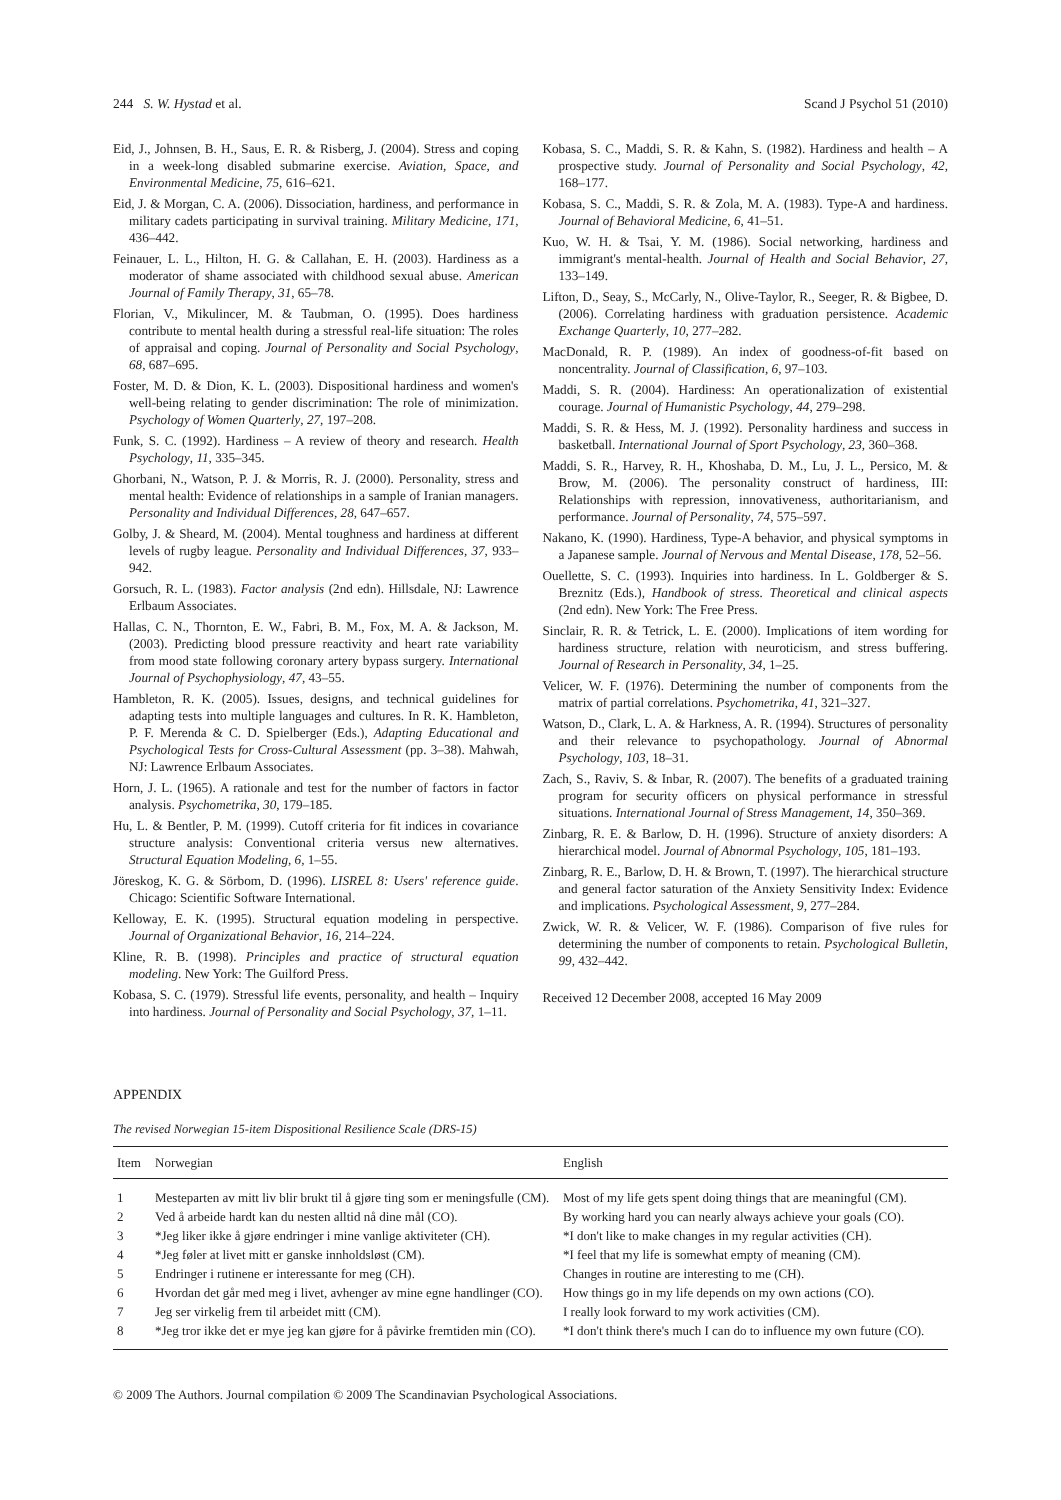244 S. W. Hystad et al. Scand J Psychol 51 (2010)
Eid, J., Johnsen, B. H., Saus, E. R. & Risberg, J. (2004). Stress and coping in a week-long disabled submarine exercise. Aviation, Space, and Environmental Medicine, 75, 616–621.
Eid, J. & Morgan, C. A. (2006). Dissociation, hardiness, and performance in military cadets participating in survival training. Military Medicine, 171, 436–442.
Feinauer, L. L., Hilton, H. G. & Callahan, E. H. (2003). Hardiness as a moderator of shame associated with childhood sexual abuse. American Journal of Family Therapy, 31, 65–78.
Florian, V., Mikulincer, M. & Taubman, O. (1995). Does hardiness contribute to mental health during a stressful real-life situation: The roles of appraisal and coping. Journal of Personality and Social Psychology, 68, 687–695.
Foster, M. D. & Dion, K. L. (2003). Dispositional hardiness and women's well-being relating to gender discrimination: The role of minimization. Psychology of Women Quarterly, 27, 197–208.
Funk, S. C. (1992). Hardiness – A review of theory and research. Health Psychology, 11, 335–345.
Ghorbani, N., Watson, P. J. & Morris, R. J. (2000). Personality, stress and mental health: Evidence of relationships in a sample of Iranian managers. Personality and Individual Differences, 28, 647–657.
Golby, J. & Sheard, M. (2004). Mental toughness and hardiness at different levels of rugby league. Personality and Individual Differences, 37, 933–942.
Gorsuch, R. L. (1983). Factor analysis (2nd edn). Hillsdale, NJ: Lawrence Erlbaum Associates.
Hallas, C. N., Thornton, E. W., Fabri, B. M., Fox, M. A. & Jackson, M. (2003). Predicting blood pressure reactivity and heart rate variability from mood state following coronary artery bypass surgery. International Journal of Psychophysiology, 47, 43–55.
Hambleton, R. K. (2005). Issues, designs, and technical guidelines for adapting tests into multiple languages and cultures. In R. K. Hambleton, P. F. Merenda & C. D. Spielberger (Eds.), Adapting Educational and Psychological Tests for Cross-Cultural Assessment (pp. 3–38). Mahwah, NJ: Lawrence Erlbaum Associates.
Horn, J. L. (1965). A rationale and test for the number of factors in factor analysis. Psychometrika, 30, 179–185.
Hu, L. & Bentler, P. M. (1999). Cutoff criteria for fit indices in covariance structure analysis: Conventional criteria versus new alternatives. Structural Equation Modeling, 6, 1–55.
Jöreskog, K. G. & Sörbom, D. (1996). LISREL 8: Users' reference guide. Chicago: Scientific Software International.
Kelloway, E. K. (1995). Structural equation modeling in perspective. Journal of Organizational Behavior, 16, 214–224.
Kline, R. B. (1998). Principles and practice of structural equation modeling. New York: The Guilford Press.
Kobasa, S. C. (1979). Stressful life events, personality, and health – Inquiry into hardiness. Journal of Personality and Social Psychology, 37, 1–11.
Kobasa, S. C., Maddi, S. R. & Kahn, S. (1982). Hardiness and health – A prospective study. Journal of Personality and Social Psychology, 42, 168–177.
Kobasa, S. C., Maddi, S. R. & Zola, M. A. (1983). Type-A and hardiness. Journal of Behavioral Medicine, 6, 41–51.
Kuo, W. H. & Tsai, Y. M. (1986). Social networking, hardiness and immigrant's mental-health. Journal of Health and Social Behavior, 27, 133–149.
Lifton, D., Seay, S., McCarly, N., Olive-Taylor, R., Seeger, R. & Bigbee, D. (2006). Correlating hardiness with graduation persistence. Academic Exchange Quarterly, 10, 277–282.
MacDonald, R. P. (1989). An index of goodness-of-fit based on noncentrality. Journal of Classification, 6, 97–103.
Maddi, S. R. (2004). Hardiness: An operationalization of existential courage. Journal of Humanistic Psychology, 44, 279–298.
Maddi, S. R. & Hess, M. J. (1992). Personality hardiness and success in basketball. International Journal of Sport Psychology, 23, 360–368.
Maddi, S. R., Harvey, R. H., Khoshaba, D. M., Lu, J. L., Persico, M. & Brow, M. (2006). The personality construct of hardiness, III: Relationships with repression, innovativeness, authoritarianism, and performance. Journal of Personality, 74, 575–597.
Nakano, K. (1990). Hardiness, Type-A behavior, and physical symptoms in a Japanese sample. Journal of Nervous and Mental Disease, 178, 52–56.
Ouellette, S. C. (1993). Inquiries into hardiness. In L. Goldberger & S. Breznitz (Eds.), Handbook of stress. Theoretical and clinical aspects (2nd edn). New York: The Free Press.
Sinclair, R. R. & Tetrick, L. E. (2000). Implications of item wording for hardiness structure, relation with neuroticism, and stress buffering. Journal of Research in Personality, 34, 1–25.
Velicer, W. F. (1976). Determining the number of components from the matrix of partial correlations. Psychometrika, 41, 321–327.
Watson, D., Clark, L. A. & Harkness, A. R. (1994). Structures of personality and their relevance to psychopathology. Journal of Abnormal Psychology, 103, 18–31.
Zach, S., Raviv, S. & Inbar, R. (2007). The benefits of a graduated training program for security officers on physical performance in stressful situations. International Journal of Stress Management, 14, 350–369.
Zinbarg, R. E. & Barlow, D. H. (1996). Structure of anxiety disorders: A hierarchical model. Journal of Abnormal Psychology, 105, 181–193.
Zinbarg, R. E., Barlow, D. H. & Brown, T. (1997). The hierarchical structure and general factor saturation of the Anxiety Sensitivity Index: Evidence and implications. Psychological Assessment, 9, 277–284.
Zwick, W. R. & Velicer, W. F. (1986). Comparison of five rules for determining the number of components to retain. Psychological Bulletin, 99, 432–442.
Received 12 December 2008, accepted 16 May 2009
APPENDIX
The revised Norwegian 15-item Dispositional Resilience Scale (DRS-15)
| Item | Norwegian | English |
| --- | --- | --- |
| 1 | Mesteparten av mitt liv blir brukt til å gjøre ting som er meningsfulle (CM). | Most of my life gets spent doing things that are meaningful (CM). |
| 2 | Ved å arbeide hardt kan du nesten alltid nå dine mål (CO). | By working hard you can nearly always achieve your goals (CO). |
| 3 | *Jeg liker ikke å gjøre endringer i mine vanlige aktiviteter (CH). | *I don't like to make changes in my regular activities (CH). |
| 4 | *Jeg føler at livet mitt er ganske innholdsløst (CM). | *I feel that my life is somewhat empty of meaning (CM). |
| 5 | Endringer i rutinene er interessante for meg (CH). | Changes in routine are interesting to me (CH). |
| 6 | Hvordan det går med meg i livet, avhenger av mine egne handlinger (CO). | How things go in my life depends on my own actions (CO). |
| 7 | Jeg ser virkelig frem til arbeidet mitt (CM). | I really look forward to my work activities (CM). |
| 8 | *Jeg tror ikke det er mye jeg kan gjøre for å påvirke fremtiden min (CO). | *I don't think there's much I can do to influence my own future (CO). |
© 2009 The Authors. Journal compilation © 2009 The Scandinavian Psychological Associations.